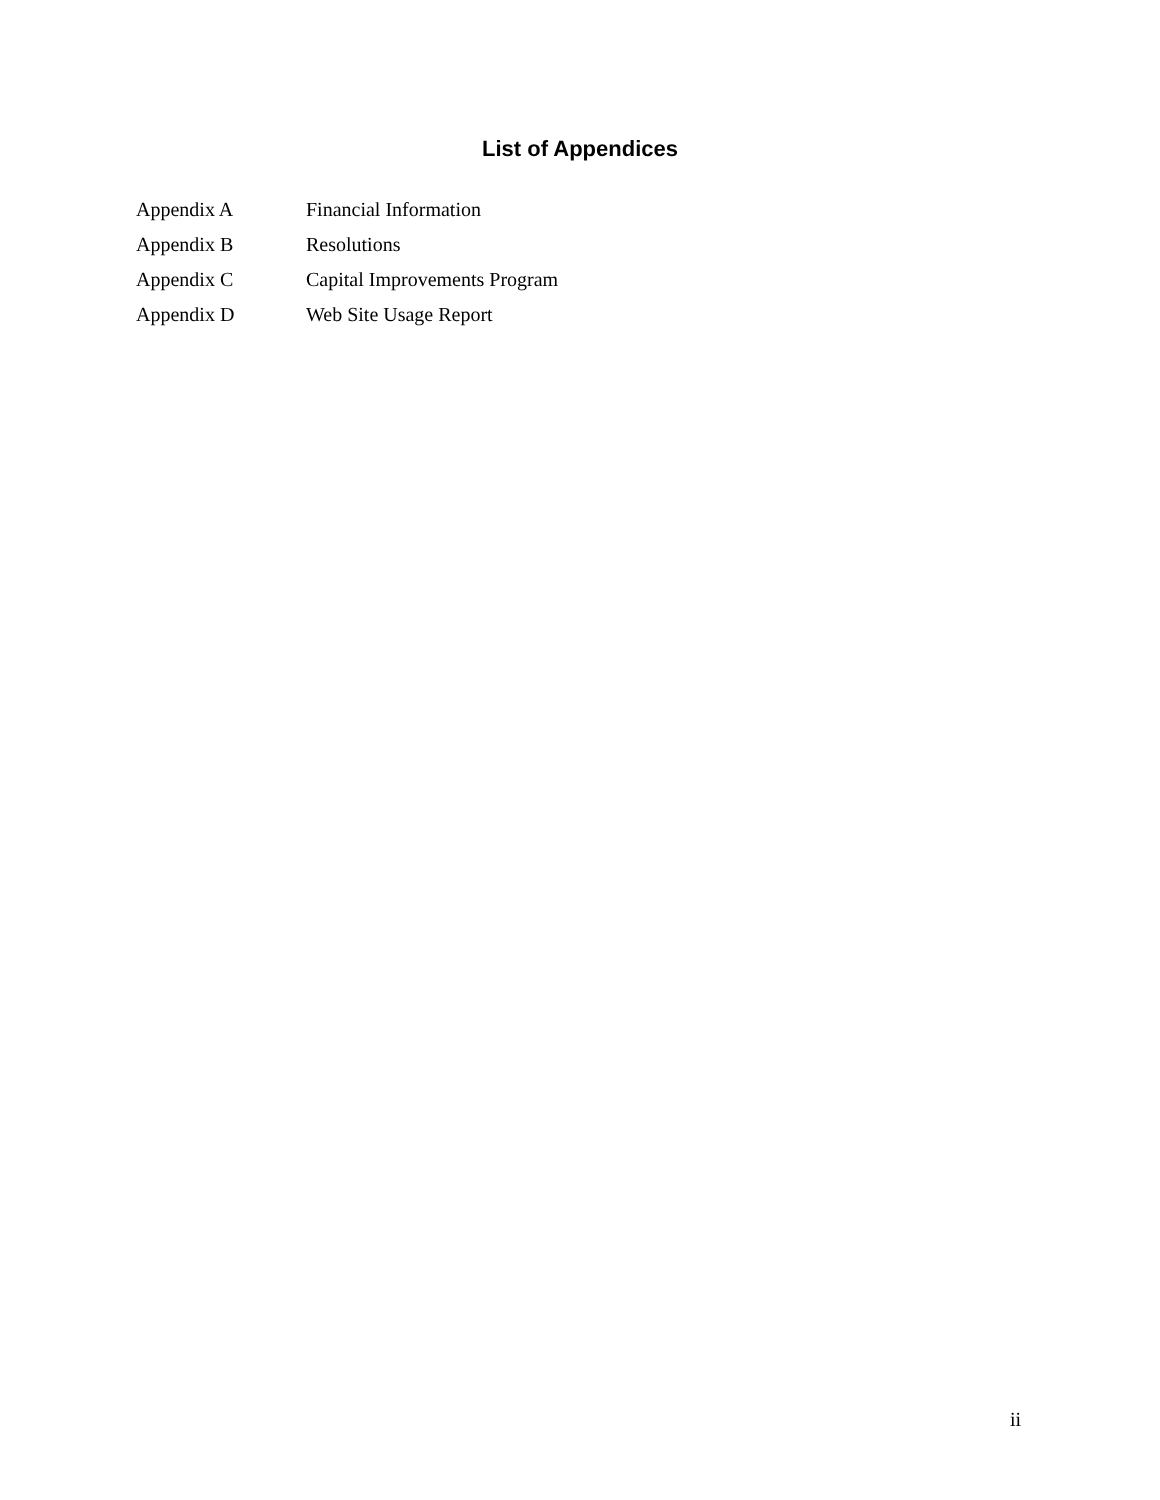List of Appendices
| Appendix A | Financial Information |
| Appendix B | Resolutions |
| Appendix C | Capital Improvements Program |
| Appendix D | Web Site Usage Report |
ii